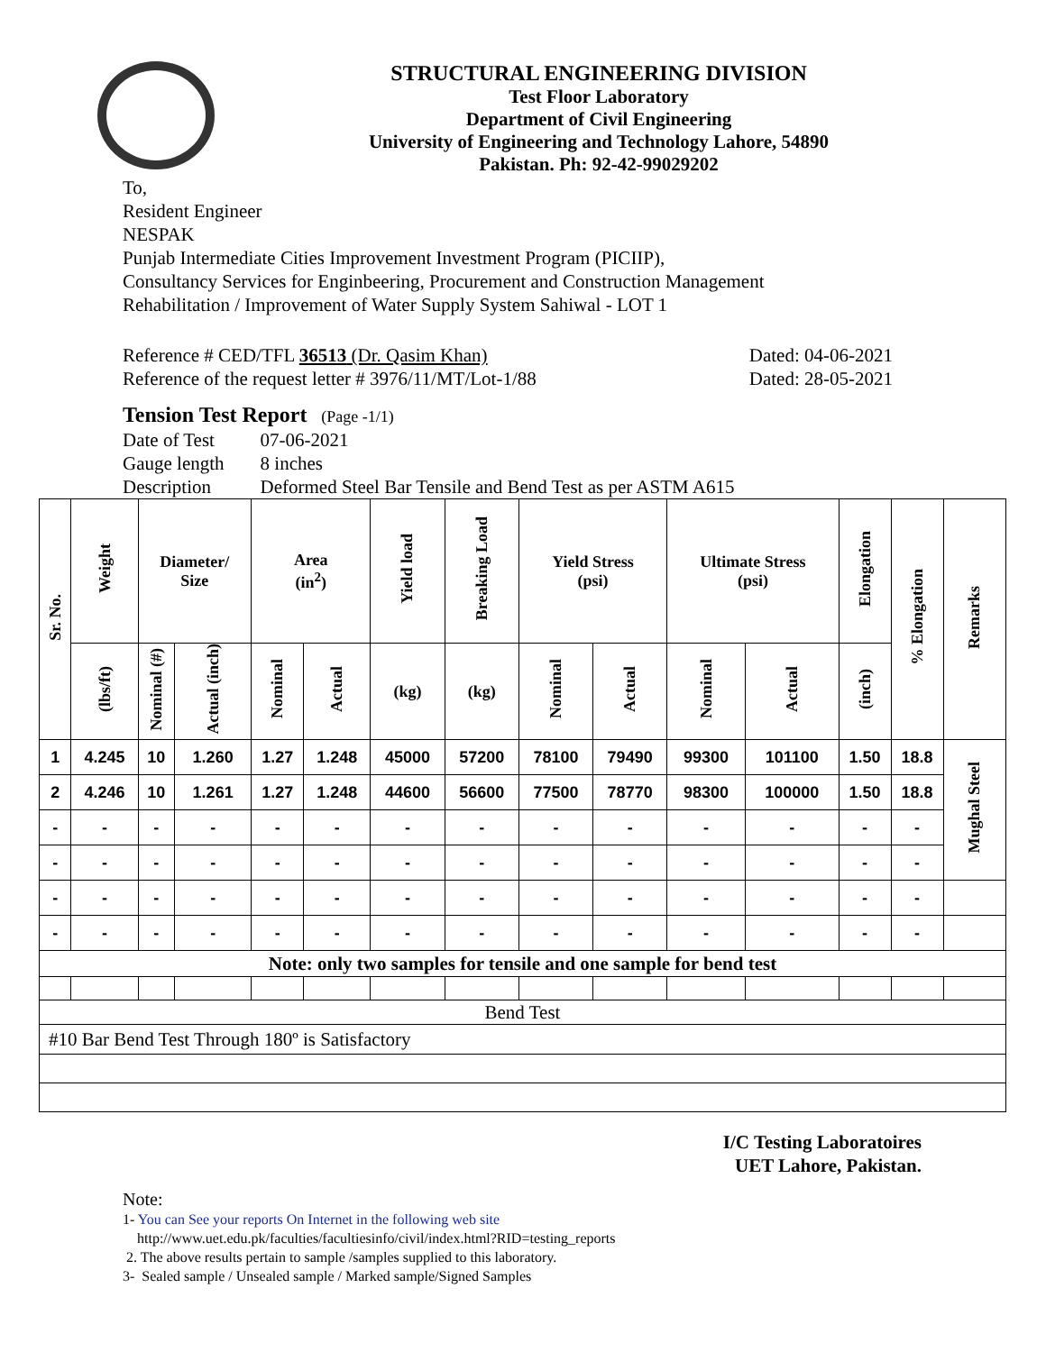STRUCTURAL ENGINEERING DIVISION
Test Floor Laboratory
Department of Civil Engineering
University of Engineering and Technology Lahore, 54890
Pakistan. Ph: 92-42-99029202
To,
Resident Engineer
NESPAK
Punjab Intermediate Cities Improvement Investment Program (PICIIP),
Consultancy Services for Enginbeering, Procurement and Construction Management
Rehabilitation / Improvement of Water Supply System Sahiwal - LOT 1
Reference # CED/TFL 36513 (Dr. Qasim Khan)
Reference of the request letter # 3976/11/MT/Lot-1/88
Dated: 04-06-2021
Dated: 28-05-2021
Tension Test Report (Page -1/1)
| Date of Test | 07-06-2021 |
| Gauge length | 8 inches |
| Description | Deformed Steel Bar Tensile and Bend Test as per ASTM A615 |
| Sr. No. | Weight | Diameter/ Size | | Area (in<sup>2</sup>) | | Yield load | Breaking Load | Yield Stress (psi) | | Ultimate Stress (psi) | | Elongation | % Elongation | Remarks |
| --- | --- | --- | --- | --- | --- | --- | --- | --- | --- | --- | --- | --- | --- | --- |
| | (lbs/ft) | Nominal (#) | Actual (inch) | Nominal | Actual | (kg) | (kg) | Nominal | Actual | Nominal | Actual | (inch) | | |
| 1 | 4.245 | 10 | 1.260 | 1.27 | 1.248 | 45000 | 57200 | 78100 | 79490 | 99300 | 101100 | 1.50 | 18.8 | Mughal Steel |
| 2 | 4.246 | 10 | 1.261 | 1.27 | 1.248 | 44600 | 56600 | 77500 | 78770 | 98300 | 100000 | 1.50 | 18.8 | |
| - | - | - | - | - | - | - | - | - | - | - | - | - | - | |
| - | - | - | - | - | - | - | - | - | - | - | - | - | - | |
| - | - | - | - | - | - | - | - | - | - | - | - | - | - | |
| - | - | - | - | - | - | - | - | - | - | - | - | - | - | |
| Note: only two samples for tensile and one sample for bend test | | | | | | | | | | | | | | |
| Bend Test | | | | | | | | | | | | | | |
| #10 Bar Bend Test Through 180º is Satisfactory | | | | | | | | | | | | | | |
I/C Testing Laboratoires
UET Lahore, Pakistan.
Note:
1- You can See your reports On Internet in the following web site
http://www.uet.edu.pk/faculties/facultiesinfo/civil/index.html?RID=testing_reports
2. The above results pertain to sample /samples supplied to this laboratory.
3- Sealed sample / Unsealed sample / Marked sample/Signed Samples